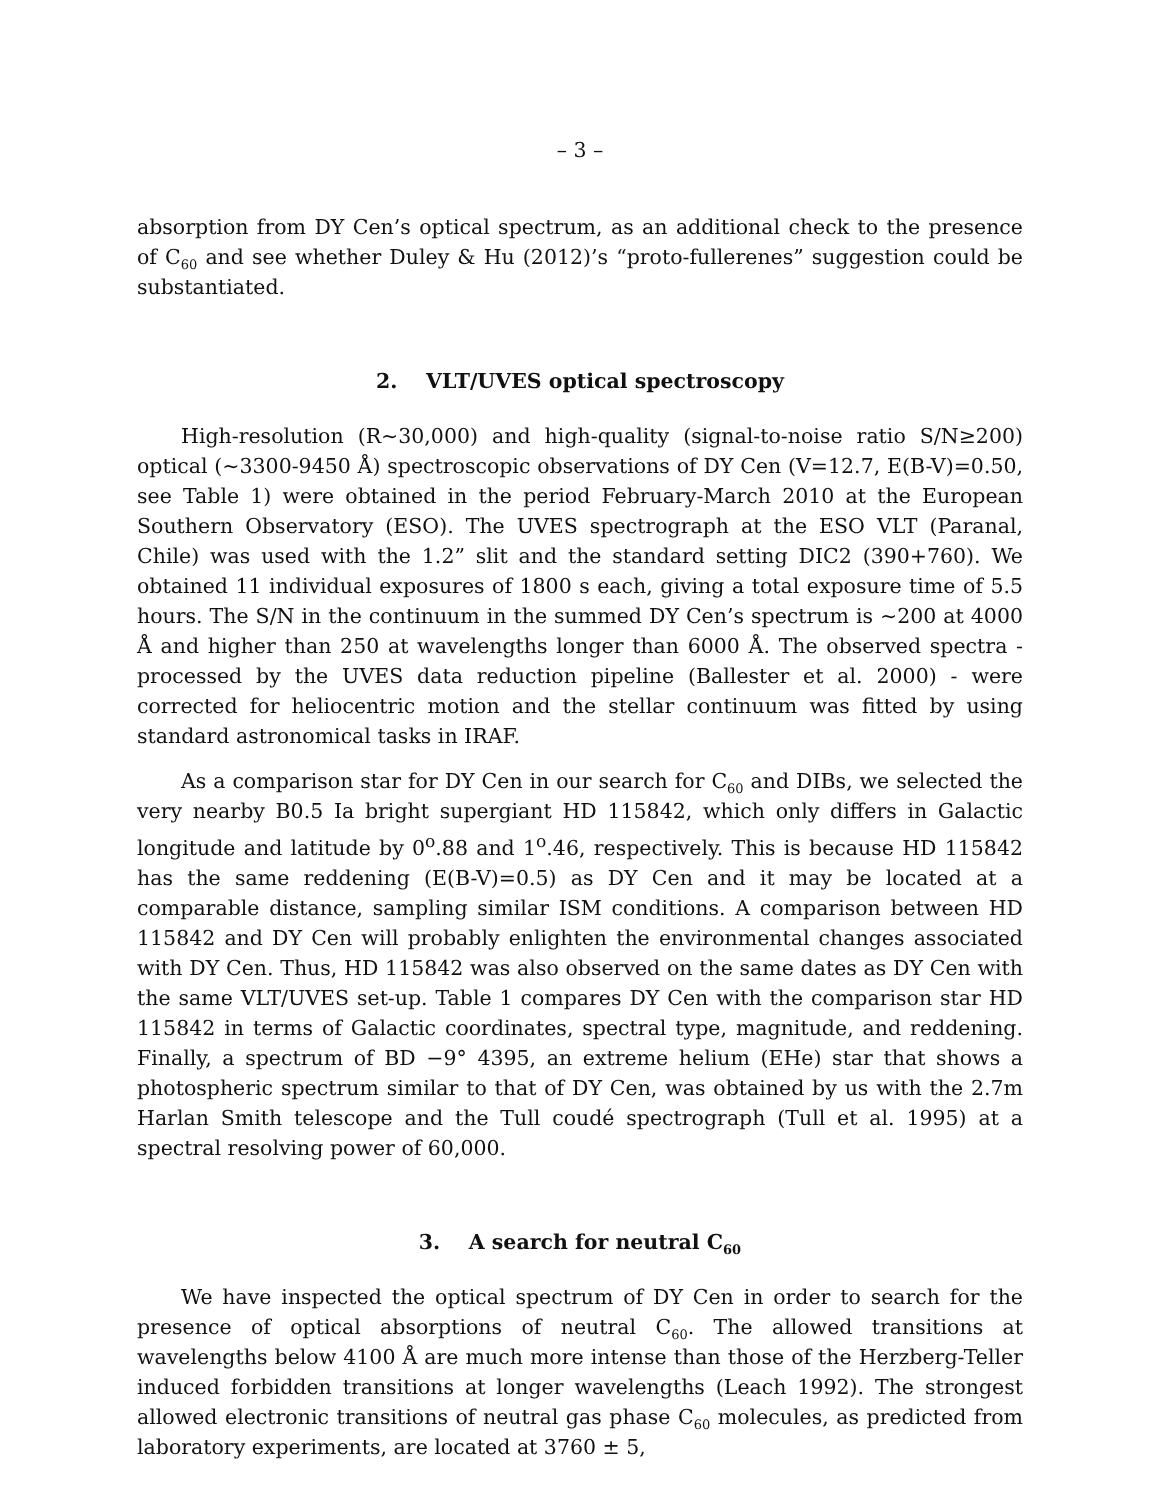– 3 –
absorption from DY Cen’s optical spectrum, as an additional check to the presence of C<sub>60</sub> and see whether Duley & Hu (2012)’s “proto-fullerenes” suggestion could be substantiated.
2. VLT/UVES optical spectroscopy
High-resolution (R∼30,000) and high-quality (signal-to-noise ratio S/N≥200) optical (∼3300-9450 Å) spectroscopic observations of DY Cen (V=12.7, E(B-V)=0.50, see Table 1) were obtained in the period February-March 2010 at the European Southern Observatory (ESO). The UVES spectrograph at the ESO VLT (Paranal, Chile) was used with the 1.2” slit and the standard setting DIC2 (390+760). We obtained 11 individual exposures of 1800 s each, giving a total exposure time of 5.5 hours. The S/N in the continuum in the summed DY Cen’s spectrum is ∼200 at 4000 Å and higher than 250 at wavelengths longer than 6000 Å. The observed spectra - processed by the UVES data reduction pipeline (Ballester et al. 2000) - were corrected for heliocentric motion and the stellar continuum was fitted by using standard astronomical tasks in IRAF.
As a comparison star for DY Cen in our search for C<sub>60</sub> and DIBs, we selected the very nearby B0.5 Ia bright supergiant HD 115842, which only differs in Galactic longitude and latitude by 0<sup>o</sup>.88 and 1<sup>o</sup>.46, respectively. This is because HD 115842 has the same reddening (E(B-V)=0.5) as DY Cen and it may be located at a comparable distance, sampling similar ISM conditions. A comparison between HD 115842 and DY Cen will probably enlighten the environmental changes associated with DY Cen. Thus, HD 115842 was also observed on the same dates as DY Cen with the same VLT/UVES set-up. Table 1 compares DY Cen with the comparison star HD 115842 in terms of Galactic coordinates, spectral type, magnitude, and reddening. Finally, a spectrum of BD −9° 4395, an extreme helium (EHe) star that shows a photospheric spectrum similar to that of DY Cen, was obtained by us with the 2.7m Harlan Smith telescope and the Tull coudé spectrograph (Tull et al. 1995) at a spectral resolving power of 60,000.
3. A search for neutral C<sub>60</sub>
We have inspected the optical spectrum of DY Cen in order to search for the presence of optical absorptions of neutral C<sub>60</sub>. The allowed transitions at wavelengths below 4100 Å are much more intense than those of the Herzberg-Teller induced forbidden transitions at longer wavelengths (Leach 1992). The strongest allowed electronic transitions of neutral gas phase C<sub>60</sub> molecules, as predicted from laboratory experiments, are located at 3760 ± 5,